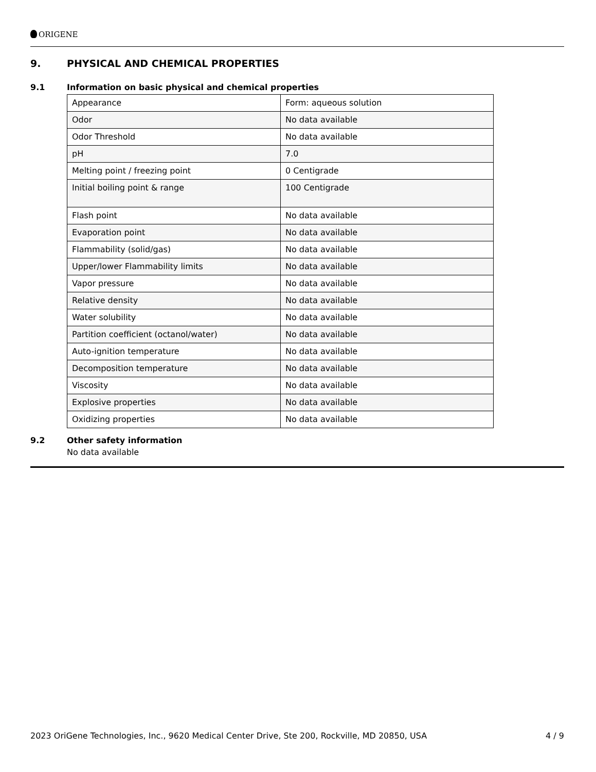ORIGENE
9. PHYSICAL AND CHEMICAL PROPERTIES
9.1 Information on basic physical and chemical properties
| Appearance | Form: aqueous solution |
| Odor | No data available |
| Odor Threshold | No data available |
| pH | 7.0 |
| Melting point / freezing point | 0 Centigrade |
| Initial boiling point & range | 100 Centigrade |
| Flash point | No data available |
| Evaporation point | No data available |
| Flammability (solid/gas) | No data available |
| Upper/lower Flammability limits | No data available |
| Vapor pressure | No data available |
| Relative density | No data available |
| Water solubility | No data available |
| Partition coefficient (octanol/water) | No data available |
| Auto-ignition temperature | No data available |
| Decomposition temperature | No data available |
| Viscosity | No data available |
| Explosive properties | No data available |
| Oxidizing properties | No data available |
9.2 Other safety information
No data available
2023 OriGene Technologies, Inc., 9620 Medical Center Drive, Ste 200, Rockville, MD 20850, USA 4 / 9